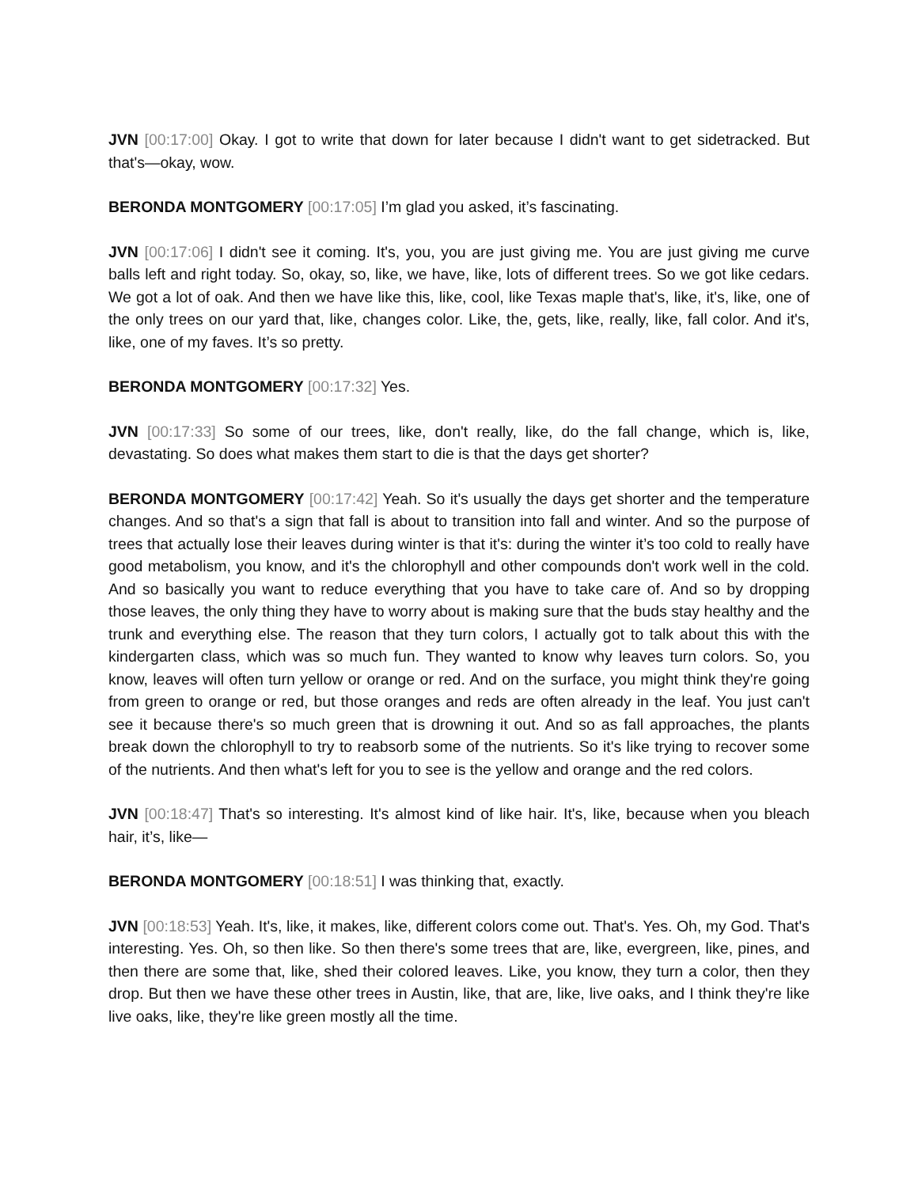JVN [00:17:00] Okay. I got to write that down for later because I didn't want to get sidetracked. But that's—okay, wow.
BERONDA MONTGOMERY [00:17:05] I’m glad you asked, it’s fascinating.
JVN [00:17:06] I didn't see it coming. It's, you, you are just giving me. You are just giving me curve balls left and right today. So, okay, so, like, we have, like, lots of different trees. So we got like cedars. We got a lot of oak. And then we have like this, like, cool, like Texas maple that's, like, it's, like, one of the only trees on our yard that, like, changes color. Like, the, gets, like, really, like, fall color. And it's, like, one of my faves. It’s so pretty.
BERONDA MONTGOMERY [00:17:32] Yes.
JVN [00:17:33] So some of our trees, like, don't really, like, do the fall change, which is, like, devastating. So does what makes them start to die is that the days get shorter?
BERONDA MONTGOMERY [00:17:42] Yeah. So it's usually the days get shorter and the temperature changes. And so that's a sign that fall is about to transition into fall and winter. And so the purpose of trees that actually lose their leaves during winter is that it's: during the winter it’s too cold to really have good metabolism, you know, and it's the chlorophyll and other compounds don't work well in the cold. And so basically you want to reduce everything that you have to take care of. And so by dropping those leaves, the only thing they have to worry about is making sure that the buds stay healthy and the trunk and everything else. The reason that they turn colors, I actually got to talk about this with the kindergarten class, which was so much fun. They wanted to know why leaves turn colors. So, you know, leaves will often turn yellow or orange or red. And on the surface, you might think they're going from green to orange or red, but those oranges and reds are often already in the leaf. You just can't see it because there's so much green that is drowning it out. And so as fall approaches, the plants break down the chlorophyll to try to reabsorb some of the nutrients. So it's like trying to recover some of the nutrients. And then what's left for you to see is the yellow and orange and the red colors.
JVN [00:18:47] That's so interesting. It's almost kind of like hair. It's, like, because when you bleach hair, it’s, like—
BERONDA MONTGOMERY [00:18:51] I was thinking that, exactly.
JVN [00:18:53] Yeah. It's, like, it makes, like, different colors come out. That's. Yes. Oh, my God. That's interesting. Yes. Oh, so then like. So then there's some trees that are, like, evergreen, like, pines, and then there are some that, like, shed their colored leaves. Like, you know, they turn a color, then they drop. But then we have these other trees in Austin, like, that are, like, live oaks, and I think they're like live oaks, like, they're like green mostly all the time.